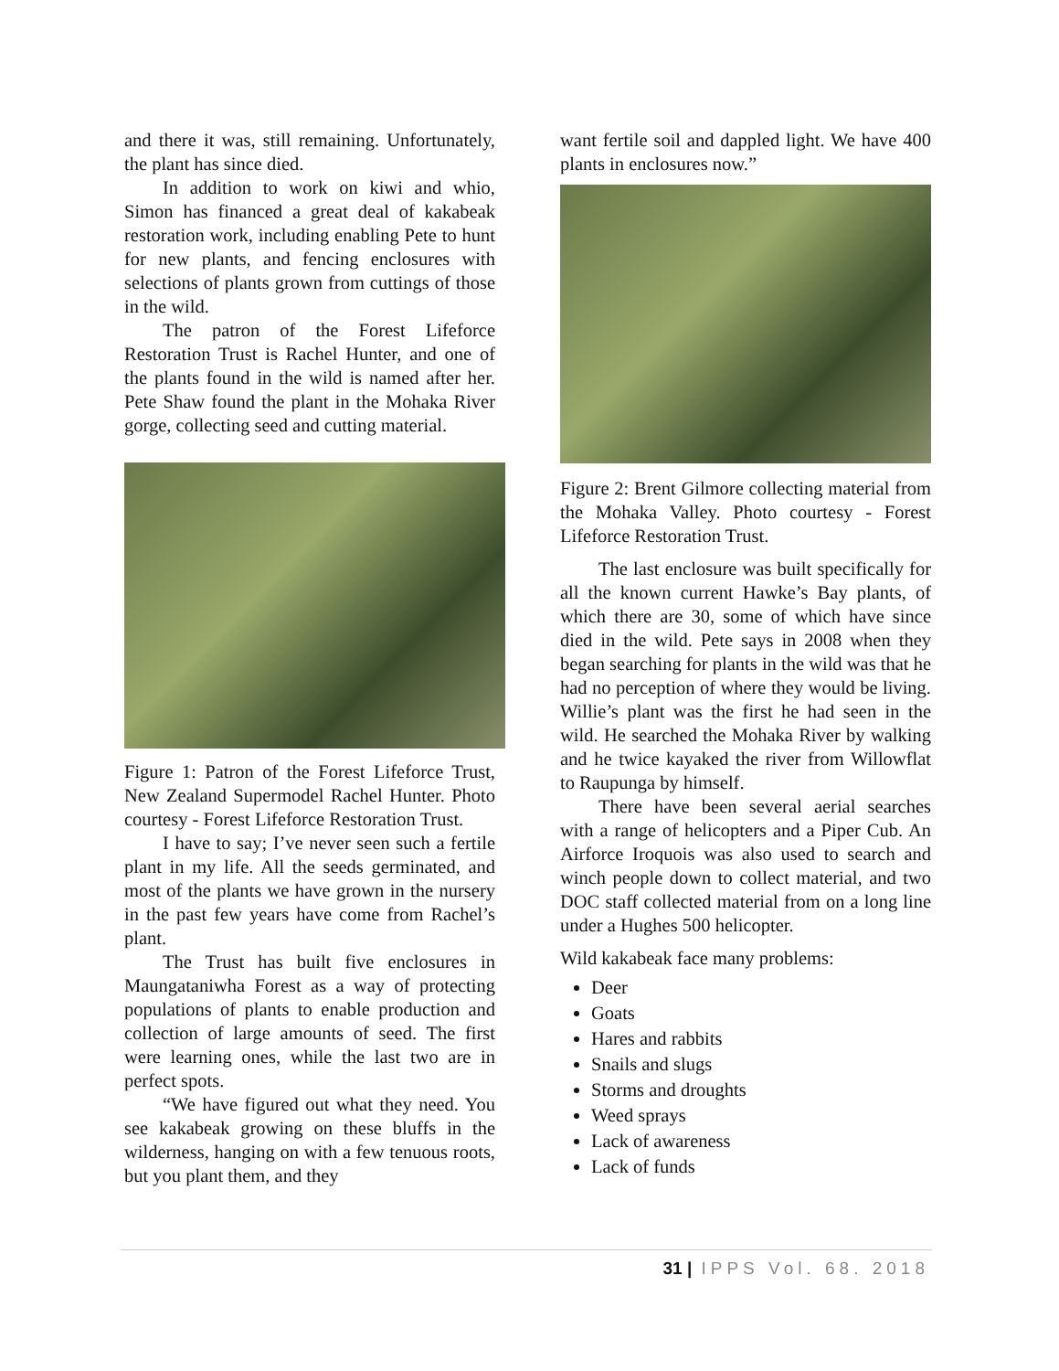and there it was, still remaining. Unfortunately, the plant has since died.
In addition to work on kiwi and whio, Simon has financed a great deal of kakabeak restoration work, including enabling Pete to hunt for new plants, and fencing enclosures with selections of plants grown from cuttings of those in the wild.
The patron of the Forest Lifeforce Restoration Trust is Rachel Hunter, and one of the plants found in the wild is named after her. Pete Shaw found the plant in the Mohaka River gorge, collecting seed and cutting material.
Figure 1: Patron of the Forest Lifeforce Trust, New Zealand Supermodel Rachel Hunter. Photo courtesy - Forest Lifeforce Restoration Trust.
I have to say; I’ve never seen such a fertile plant in my life. All the seeds germinated, and most of the plants we have grown in the nursery in the past few years have come from Rachel’s plant.
The Trust has built five enclosures in Maungataniwha Forest as a way of protecting populations of plants to enable production and collection of large amounts of seed. The first were learning ones, while the last two are in perfect spots.
“We have figured out what they need. You see kakabeak growing on these bluffs in the wilderness, hanging on with a few tenuous roots, but you plant them, and they
want fertile soil and dappled light. We have 400 plants in enclosures now.”
Figure 2: Brent Gilmore collecting material from the Mohaka Valley. Photo courtesy - Forest Lifeforce Restoration Trust.
The last enclosure was built specifically for all the known current Hawke’s Bay plants, of which there are 30, some of which have since died in the wild. Pete says in 2008 when they began searching for plants in the wild was that he had no perception of where they would be living. Willie’s plant was the first he had seen in the wild. He searched the Mohaka River by walking and he twice kayaked the river from Willowflat to Raupunga by himself.
There have been several aerial searches with a range of helicopters and a Piper Cub. An Airforce Iroquois was also used to search and winch people down to collect material, and two DOC staff collected material from on a long line under a Hughes 500 helicopter.
Wild kakabeak face many problems:
Deer
Goats
Hares and rabbits
Snails and slugs
Storms and droughts
Weed sprays
Lack of awareness
Lack of funds
31 | IPPS Vol. 68. 2018